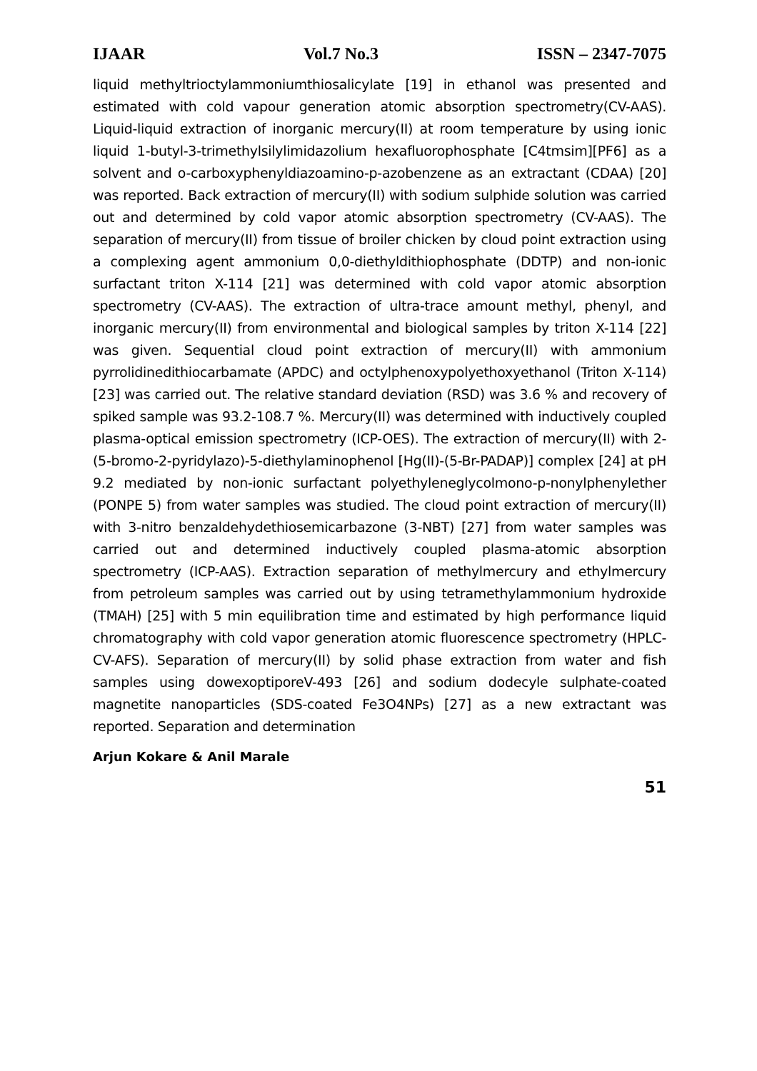IJAAR Vol.7 No.3 ISSN – 2347-7075
liquid methyltrioctylammoniumthiosalicylate [19] in ethanol was presented and estimated with cold vapour generation atomic absorption spectrometry(CV-AAS). Liquid-liquid extraction of inorganic mercury(II) at room temperature by using ionic liquid 1-butyl-3-trimethylsilylimidazolium hexafluorophosphate [C4tmsim][PF6] as a solvent and o-carboxyphenyldiazoamino-p-azobenzene as an extractant (CDAA) [20] was reported. Back extraction of mercury(II) with sodium sulphide solution was carried out and determined by cold vapor atomic absorption spectrometry (CV-AAS). The separation of mercury(II) from tissue of broiler chicken by cloud point extraction using a complexing agent ammonium 0,0-diethyldithiophosphate (DDTP) and non-ionic surfactant triton X-114 [21] was determined with cold vapor atomic absorption spectrometry (CV-AAS). The extraction of ultra-trace amount methyl, phenyl, and inorganic mercury(II) from environmental and biological samples by triton X-114 [22] was given. Sequential cloud point extraction of mercury(II) with ammonium pyrrolidinedithiocarbamate (APDC) and octylphenoxypolyethoxyethanol (Triton X-114) [23] was carried out. The relative standard deviation (RSD) was 3.6 % and recovery of spiked sample was 93.2-108.7 %. Mercury(II) was determined with inductively coupled plasma-optical emission spectrometry (ICP-OES). The extraction of mercury(II) with 2-(5-bromo-2-pyridylazo)-5-diethylaminophenol [Hg(II)-(5-Br-PADAP)] complex [24] at pH 9.2 mediated by non-ionic surfactant polyethyleneglycolmono-p-nonylphenylether (PONPE 5) from water samples was studied. The cloud point extraction of mercury(II) with 3-nitro benzaldehydethiosemicarbazone (3-NBT) [27] from water samples was carried out and determined inductively coupled plasma-atomic absorption spectrometry (ICP-AAS). Extraction separation of methylmercury and ethylmercury from petroleum samples was carried out by using tetramethylammonium hydroxide (TMAH) [25] with 5 min equilibration time and estimated by high performance liquid chromatography with cold vapor generation atomic fluorescence spectrometry (HPLC-CV-AFS). Separation of mercury(II) by solid phase extraction from water and fish samples using dowexoptiporeV-493 [26] and sodium dodecyle sulphate-coated magnetite nanoparticles (SDS-coated Fe3O4NPs) [27] as a new extractant was reported. Separation and determination
Arjun Kokare & Anil Marale
51